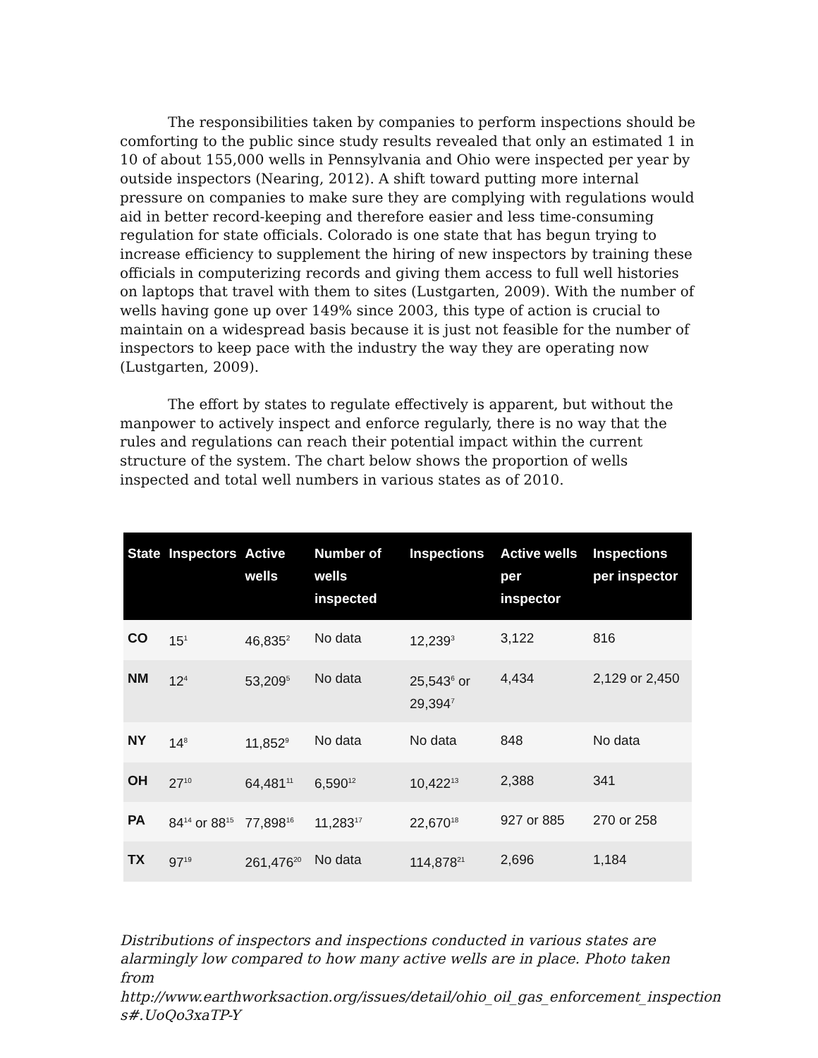The responsibilities taken by companies to perform inspections should be comforting to the public since study results revealed that only an estimated 1 in 10 of about 155,000 wells in Pennsylvania and Ohio were inspected per year by outside inspectors (Nearing, 2012). A shift toward putting more internal pressure on companies to make sure they are complying with regulations would aid in better record-keeping and therefore easier and less time-consuming regulation for state officials. Colorado is one state that has begun trying to increase efficiency to supplement the hiring of new inspectors by training these officials in computerizing records and giving them access to full well histories on laptops that travel with them to sites (Lustgarten, 2009). With the number of wells having gone up over 149% since 2003, this type of action is crucial to maintain on a widespread basis because it is just not feasible for the number of inspectors to keep pace with the industry the way they are operating now (Lustgarten, 2009).
The effort by states to regulate effectively is apparent, but without the manpower to actively inspect and enforce regularly, there is no way that the rules and regulations can reach their potential impact within the current structure of the system. The chart below shows the proportion of wells inspected and total well numbers in various states as of 2010.
| State | Inspectors | Active wells | Number of wells inspected | Inspections | Active wells per inspector | Inspections per inspector |
| --- | --- | --- | --- | --- | --- | --- |
| CO | 15<sup>1</sup> | 46,835<sup>2</sup> | No data | 12,239<sup>3</sup> | 3,122 | 816 |
| NM | 12<sup>4</sup> | 53,209<sup>5</sup> | No data | 25,543<sup>6</sup> or 29,394<sup>7</sup> | 4,434 | 2,129 or 2,450 |
| NY | 14<sup>8</sup> | 11,852<sup>9</sup> | No data | No data | 848 | No data |
| OH | 27<sup>10</sup> | 64,481<sup>11</sup> | 6,590<sup>12</sup> | 10,422<sup>13</sup> | 2,388 | 341 |
| PA | 84<sup>14</sup> or 88<sup>15</sup> | 77,898<sup>16</sup> | 11,283<sup>17</sup> | 22,670<sup>18</sup> | 927 or 885 | 270 or 258 |
| TX | 97<sup>19</sup> | 261,476<sup>20</sup> | No data | 114,878<sup>21</sup> | 2,696 | 1,184 |
Distributions of inspectors and inspections conducted in various states are alarmingly low compared to how many active wells are in place. Photo taken from http://www.earthworksaction.org/issues/detail/ohio_oil_gas_enforcement_inspection s#.UoQo3xaTP-Y